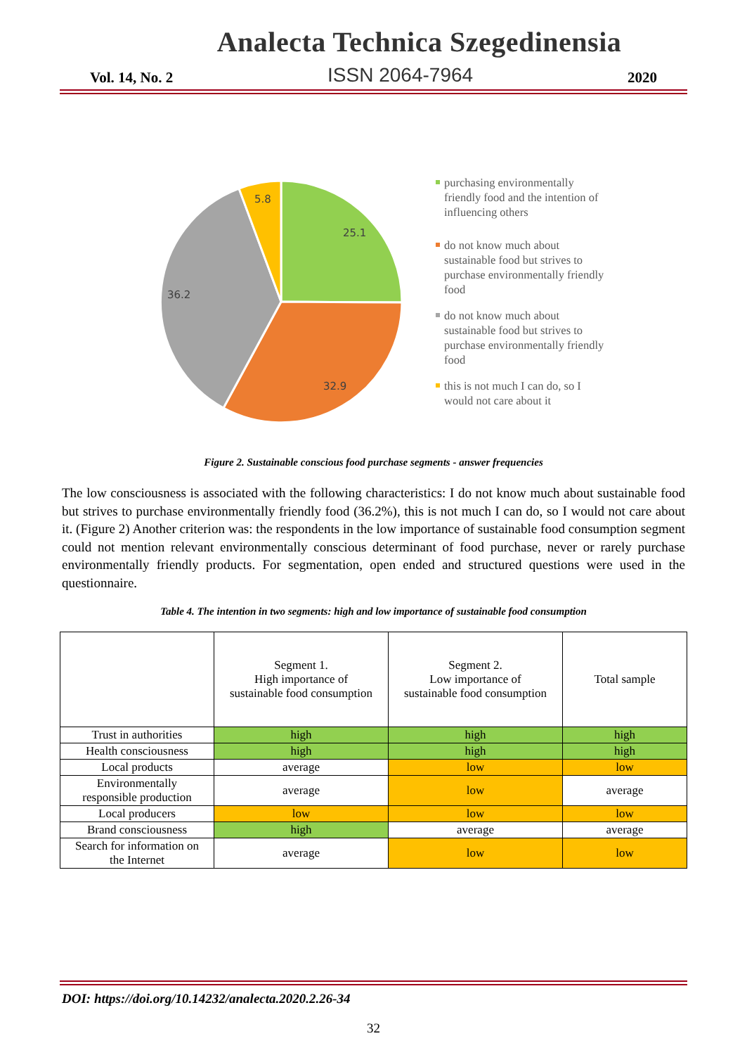Analecta Technica Szegedinensia
Vol. 14, No. 2 ISSN 2064-7964 2020
25.1
32.9
36.2
5.8
purchasing environmentally friendly food and the intention of influencing others
do not know much about sustainable food but strives to purchase environmentally friendly food
do not know much about sustainable food but strives to purchase environmentally friendly food
this is not much I can do, so I would not care about it
Figure 2. Sustainable conscious food purchase segments - answer frequencies
The low consciousness is associated with the following characteristics: I do not know much about sustainable food but strives to purchase environmentally friendly food (36.2%), this is not much I can do, so I would not care about it. (Figure 2) Another criterion was: the respondents in the low importance of sustainable food consumption segment could not mention relevant environmentally conscious determinant of food purchase, never or rarely purchase environmentally friendly products. For segmentation, open ended and structured questions were used in the questionnaire.
Table 4. The intention in two segments: high and low importance of sustainable food consumption
| | Segment 1. High importance of sustainable food consumption | Segment 2. Low importance of sustainable food consumption | Total sample |
| --- | --- | --- | --- |
| Trust in authorities | high | high | high |
| Health consciousness | high | high | high |
| Local products | average | low | low |
| Environmentally responsible production | average | low | average |
| Local producers | low | low | low |
| Brand consciousness | high | average | average |
| Search for information on the Internet | average | low | low |
DOI: https://doi.org/10.14232/analecta.2020.2.26-34
32